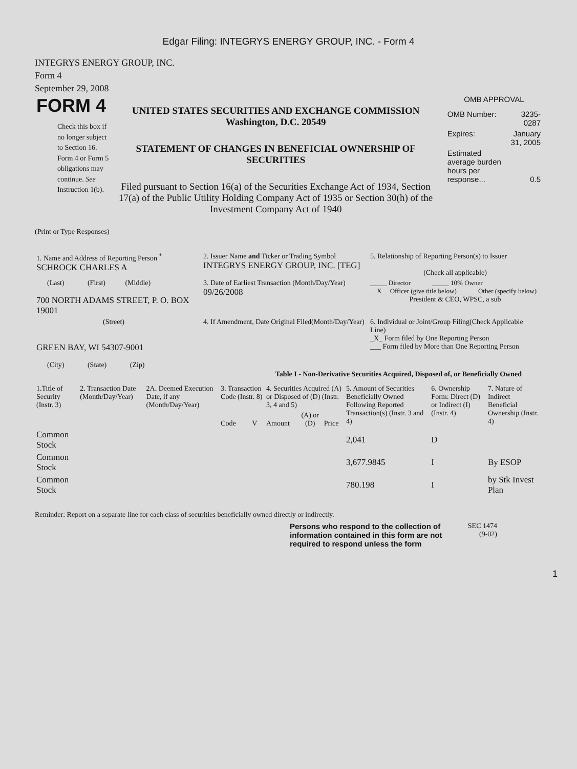Edgar Filing: INTEGRYS ENERGY GROUP, INC. - Form 4
INTEGRYS ENERGY GROUP, INC.
Form 4
September 29, 2008
FORM 4
Check this box if no longer subject to Section 16. Form 4 or Form 5 obligations may continue. See Instruction 1(b).
UNITED STATES SECURITIES AND EXCHANGE COMMISSION
Washington, D.C. 20549
STATEMENT OF CHANGES IN BENEFICIAL OWNERSHIP OF SECURITIES
Filed pursuant to Section 16(a) of the Securities Exchange Act of 1934, Section 17(a) of the Public Utility Holding Company Act of 1935 or Section 30(h) of the Investment Company Act of 1940
OMB APPROVAL
| OMB Number: | 3235-0287 |
| Expires: | January 31, 2005 |
| Estimated average burden hours per response... | 0.5 |
(Print or Type Responses)
| 1. Name and Address of Reporting Person <sup>*</sup> SCHROCK CHARLES A | 2. Issuer Name and Ticker or Trading Symbol INTEGRYS ENERGY GROUP, INC. [TEG] | 5. Relationship of Reporting Person(s) to Issuer (Check all applicable) |
| (Last) (First) (Middle) 700 NORTH ADAMS STREET, P. O. BOX 19001 | 3. Date of Earliest Transaction (Month/Day/Year) 09/26/2008 | _____ Director _____ 10% Owner __X__ Officer (give title below) _____ Other (specify below) President & CEO, WPSC, a sub |
| (Street) GREEN BAY, WI 54307-9001 (City) (State) (Zip) | 4. If Amendment, Date Original Filed(Month/Day/Year) | 6. Individual or Joint/Group Filing(Check Applicable Line) _X_ Form filed by One Reporting Person ___ Form filed by More than One Reporting Person |
Table I - Non-Derivative Securities Acquired, Disposed of, or Beneficially Owned
| 1.Title of Security (Instr. 3) | 2. Transaction Date (Month/Day/Year) | 2A. Deemed Execution Date, if any (Month/Day/Year) | 3. Transaction Code (Instr. 8) | | 4. Securities Acquired (A) or Disposed of (D) (Instr. 3, 4 and 5) | | | 5. Amount of Securities Beneficially Owned Following Reported Transaction(s) (Instr. 3 and 4) | 6. Ownership Form: Direct (D) or Indirect (I) (Instr. 4) | 7. Nature of Indirect Beneficial Ownership (Instr. 4) |
| --- | --- | --- | --- | --- | --- | --- | --- | --- | --- | --- |
| | | | Code | V | Amount | (A) or (D) | Price | | | |
| Common Stock | | | | | | | | 2,041 | D | |
| Common Stock | | | | | | | | 3,677.9845 | I | By ESOP |
| Common Stock | | | | | | | | 780.198 | I | by Stk Invest Plan |
Reminder: Report on a separate line for each class of securities beneficially owned directly or indirectly.
Persons who respond to the collection of information contained in this form are not required to respond unless the form
SEC 1474
(9-02)
1